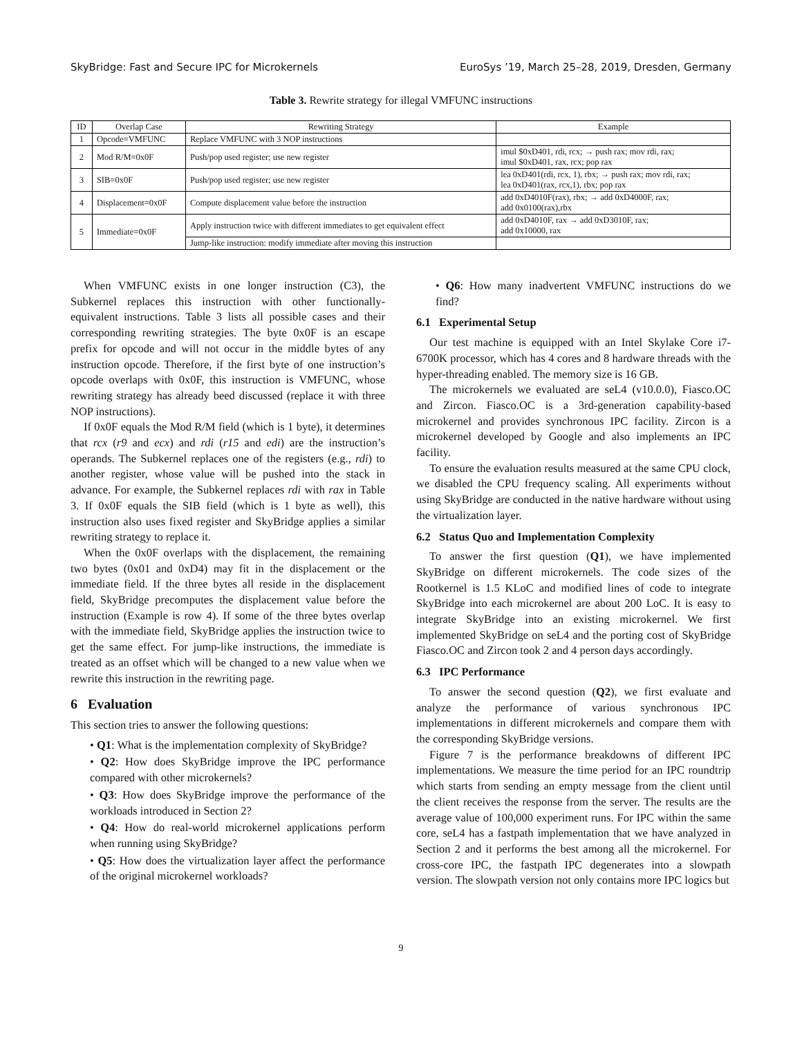SkyBridge: Fast and Secure IPC for Microkernels EuroSys ’19, March 25–28, 2019, Dresden, Germany
Table 3. Rewrite strategy for illegal VMFUNC instructions
| ID | Overlap Case | Rewriting Strategy | Example |
| --- | --- | --- | --- |
| 1 | Opcode=VMFUNC | Replace VMFUNC with 3 NOP instructions | |
| 2 | Mod R/M=0x0F | Push/pop used register; use new register | imul $0xD401, rdi, rcx; → push rax; mov rdi, rax; imul $0xD401, rax, rcx; pop rax |
| 3 | SIB=0x0F | Push/pop used register; use new register | lea 0xD401(rdi, rcx, 1), rbx; → push rax; mov rdi, rax; lea 0xD401(rax, rcx,1), rbx; pop rax |
| 4 | Displacement=0x0F | Compute displacement value before the instruction | add 0xD4010F(rax), rbx; → add 0xD4000F, rax; add 0x0100(rax),rbx |
| 5 | Immediate=0x0F | Apply instruction twice with different immediates to get equivalent effect | add 0xD4010F, rax → add 0xD3010F, rax; add 0x10000, rax |
| | | Jump-like instruction: modify immediate after moving this instruction | |
When VMFUNC exists in one longer instruction (C3), the Subkernel replaces this instruction with other functionally-equivalent instructions. Table 3 lists all possible cases and their corresponding rewriting strategies. The byte 0x0F is an escape prefix for opcode and will not occur in the middle bytes of any instruction opcode. Therefore, if the first byte of one instruction’s opcode overlaps with 0x0F, this instruction is VMFUNC, whose rewriting strategy has already beed discussed (replace it with three NOP instructions).
If 0x0F equals the Mod R/M field (which is 1 byte), it determines that rcx (r9 and ecx) and rdi (r15 and edi) are the instruction’s operands. The Subkernel replaces one of the registers (e.g., rdi) to another register, whose value will be pushed into the stack in advance. For example, the Subkernel replaces rdi with rax in Table 3. If 0x0F equals the SIB field (which is 1 byte as well), this instruction also uses fixed register and SkyBridge applies a similar rewriting strategy to replace it.
When the 0x0F overlaps with the displacement, the remaining two bytes (0x01 and 0xD4) may fit in the displacement or the immediate field. If the three bytes all reside in the displacement field, SkyBridge precomputes the displacement value before the instruction (Example is row 4). If some of the three bytes overlap with the immediate field, SkyBridge applies the instruction twice to get the same effect. For jump-like instructions, the immediate is treated as an offset which will be changed to a new value when we rewrite this instruction in the rewriting page.
6 Evaluation
This section tries to answer the following questions:
• Q1: What is the implementation complexity of SkyBridge?
• Q2: How does SkyBridge improve the IPC performance compared with other microkernels?
• Q3: How does SkyBridge improve the performance of the workloads introduced in Section 2?
• Q4: How do real-world microkernel applications perform when running using SkyBridge?
• Q5: How does the virtualization layer affect the performance of the original microkernel workloads?
• Q6: How many inadvertent VMFUNC instructions do we find?
6.1 Experimental Setup
Our test machine is equipped with an Intel Skylake Core i7-6700K processor, which has 4 cores and 8 hardware threads with the hyper-threading enabled. The memory size is 16 GB.
The microkernels we evaluated are seL4 (v10.0.0), Fiasco.OC and Zircon. Fiasco.OC is a 3rd-generation capability-based microkernel and provides synchronous IPC facility. Zircon is a microkernel developed by Google and also implements an IPC facility.
To ensure the evaluation results measured at the same CPU clock, we disabled the CPU frequency scaling. All experiments without using SkyBridge are conducted in the native hardware without using the virtualization layer.
6.2 Status Quo and Implementation Complexity
To answer the first question (Q1), we have implemented SkyBridge on different microkernels. The code sizes of the Rootkernel is 1.5 KLoC and modified lines of code to integrate SkyBridge into each microkernel are about 200 LoC. It is easy to integrate SkyBridge into an existing microkernel. We first implemented SkyBridge on seL4 and the porting cost of SkyBridge Fiasco.OC and Zircon took 2 and 4 person days accordingly.
6.3 IPC Performance
To answer the second question (Q2), we first evaluate and analyze the performance of various synchronous IPC implementations in different microkernels and compare them with the corresponding SkyBridge versions.
Figure 7 is the performance breakdowns of different IPC implementations. We measure the time period for an IPC roundtrip which starts from sending an empty message from the client until the client receives the response from the server. The results are the average value of 100,000 experiment runs. For IPC within the same core, seL4 has a fastpath implementation that we have analyzed in Section 2 and it performs the best among all the microkernel. For cross-core IPC, the fastpath IPC degenerates into a slowpath version. The slowpath version not only contains more IPC logics but
9